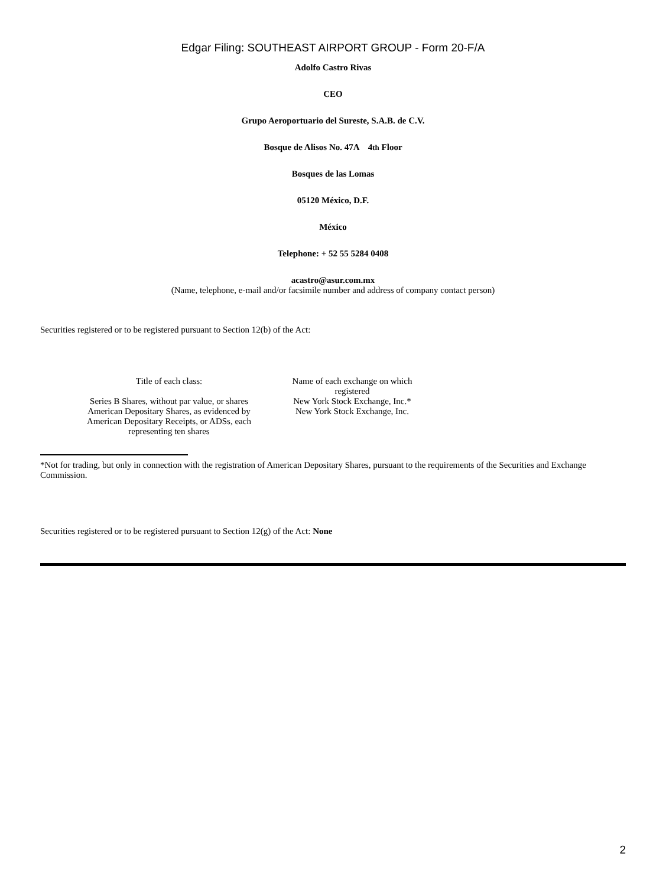Edgar Filing: SOUTHEAST AIRPORT GROUP - Form 20-F/A
Adolfo Castro Rivas
CEO
Grupo Aeroportuario del Sureste, S.A.B. de C.V.
Bosque de Alisos No. 47A 4th Floor
Bosques de las Lomas
05120 México, D.F.
México
Telephone: + 52 55 5284 0408
acastro@asur.com.mx
(Name, telephone, e-mail and/or facsimile number and address of company contact person)
Securities registered or to be registered pursuant to Section 12(b) of the Act:
| Title of each class: | Name of each exchange on which registered |
| Series B Shares, without par value, or shares | New York Stock Exchange, Inc.* |
| American Depositary Shares, as evidenced by American Depositary Receipts, or ADSs, each representing ten shares | New York Stock Exchange, Inc. |
*Not for trading, but only in connection with the registration of American Depositary Shares, pursuant to the requirements of the Securities and Exchange Commission.
Securities registered or to be registered pursuant to Section 12(g) of the Act: None
2